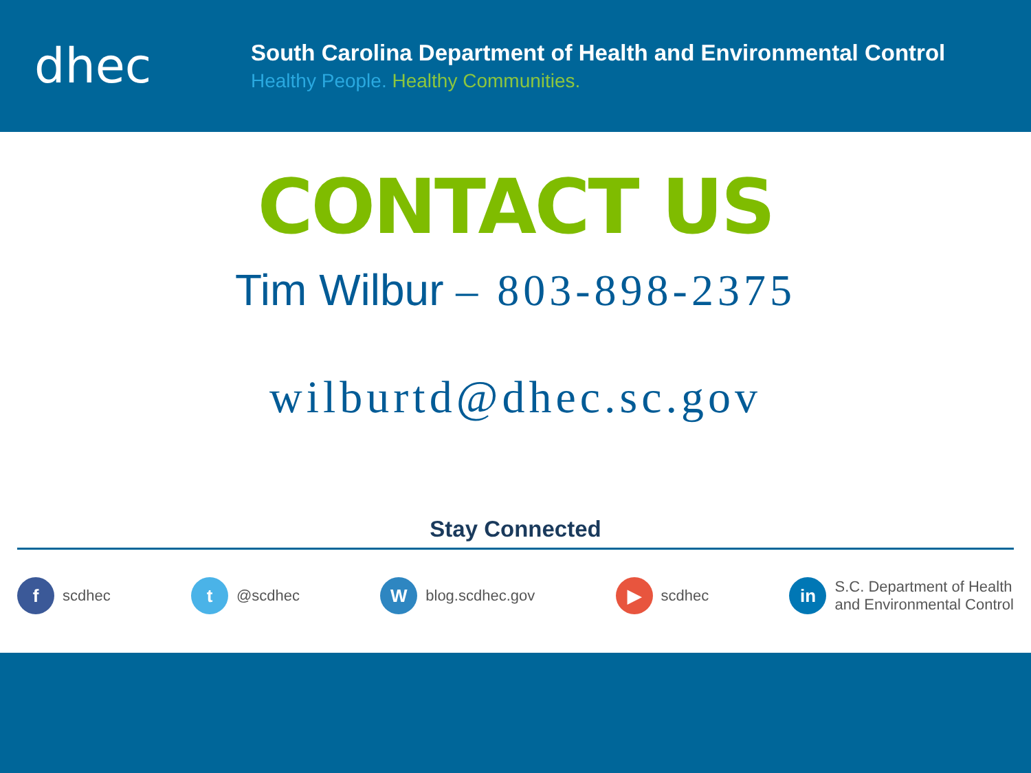dhec
South Carolina Department of Health and Environmental Control
Healthy People. Healthy Communities.
CONTACT US
Tim Wilbur – 803-898-2375
wilburtd@dhec.sc.gov
Stay Connected
f scdhec
t @scdhec
W blog.scdhec.gov
▶ scdhec
in S.C. Department of Health
and Environmental Control